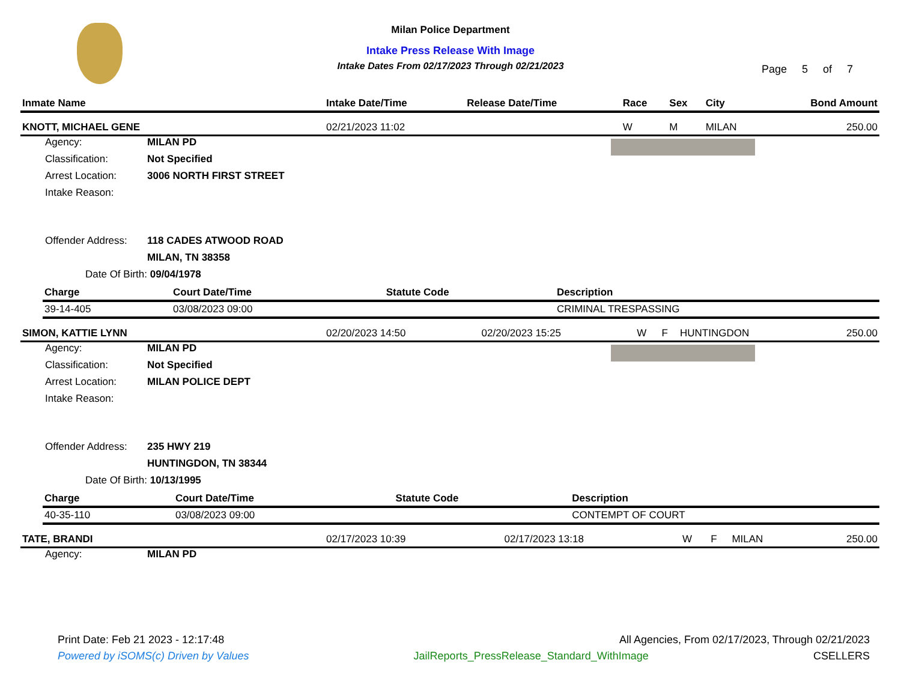Milan Police Department
Intake Press Release With Image
Intake Dates From 02/17/2023 Through 02/21/2023
Page 5 of 7
| Inmate Name | Intake Date/Time | Release Date/Time | Race | Sex | City | Bond Amount |
| --- | --- | --- | --- | --- | --- | --- |
| KNOTT, MICHAEL GENE | 02/21/2023 11:02 | | W | M | MILAN | 250.00 |
Agency: MILAN PD
Classification: Not Specified
Arrest Location: 3006 NORTH FIRST STREET
Intake Reason:
Offender Address: 118 CADES ATWOOD ROAD
MILAN, TN 38358
Date Of Birth: 09/04/1978
| Charge | Court Date/Time | Statute Code | Description |
| --- | --- | --- | --- |
| 39-14-405 | 03/08/2023 09:00 | | CRIMINAL TRESPASSING |
| SIMON, KATTIE LYNN | 02/20/2023 14:50 | 02/20/2023 15:25 | W | F | HUNTINGDON | 250.00 |
Agency: MILAN PD
Classification: Not Specified
Arrest Location: MILAN POLICE DEPT
Intake Reason:
Offender Address: 235 HWY 219
HUNTINGDON, TN 38344
Date Of Birth: 10/13/1995
| Charge | Court Date/Time | Statute Code | Description |
| --- | --- | --- | --- |
| 40-35-110 | 03/08/2023 09:00 | | CONTEMPT OF COURT |
| TATE, BRANDI | 02/17/2023 10:39 | 02/17/2023 13:18 | W | F | MILAN | 250.00 |
Agency: MILAN PD
Print Date: Feb 21 2023 - 12:17:48 All Agencies, From 02/17/2023, Through 02/21/2023
Powered by iSOMS(c) Driven by Values JailReports_PressRelease_Standard_WithImage CSELLERS